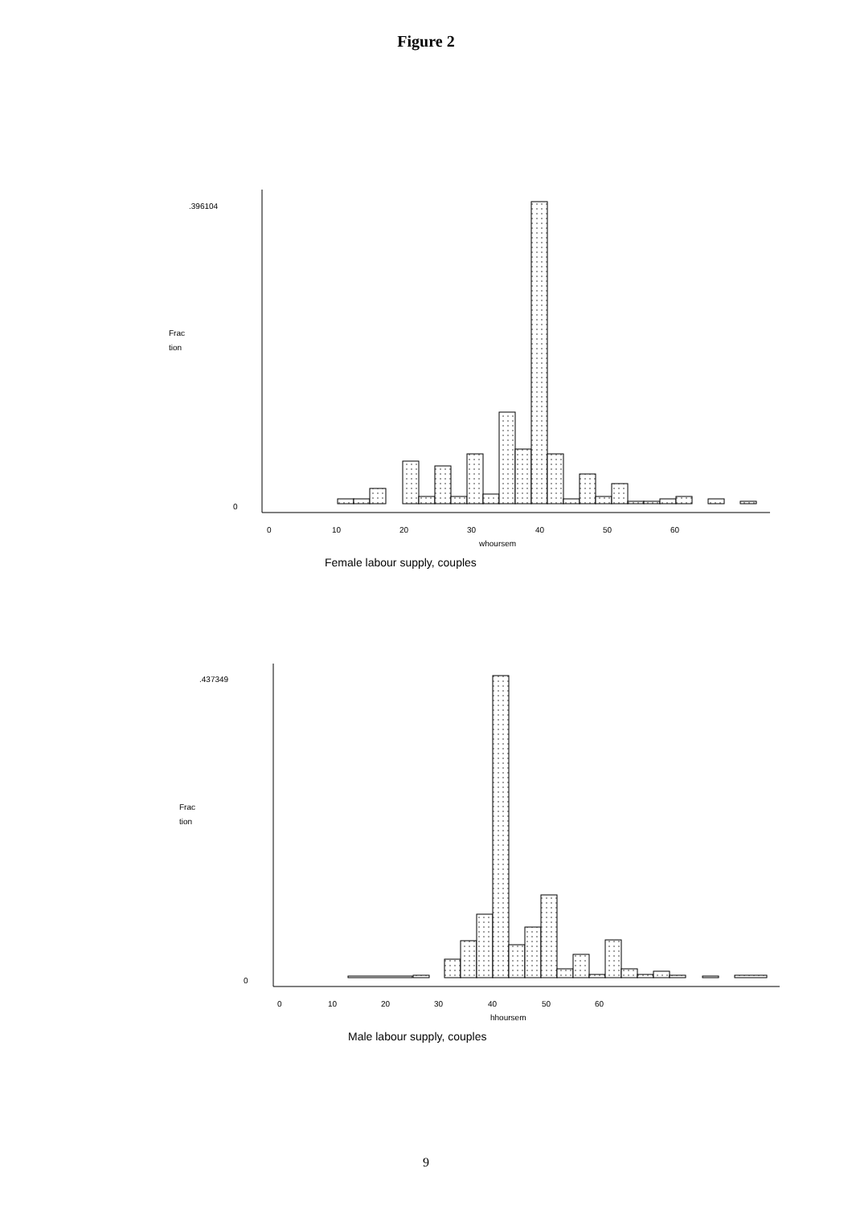Figure 2
.396104
0
Frac
tion
0
10
20
30
40
50
60
whoursem
Female labour supply, couples
.437349
0
Frac
tion
0
10
20
30
40
50
60
hhoursem
Male labour supply, couples
9